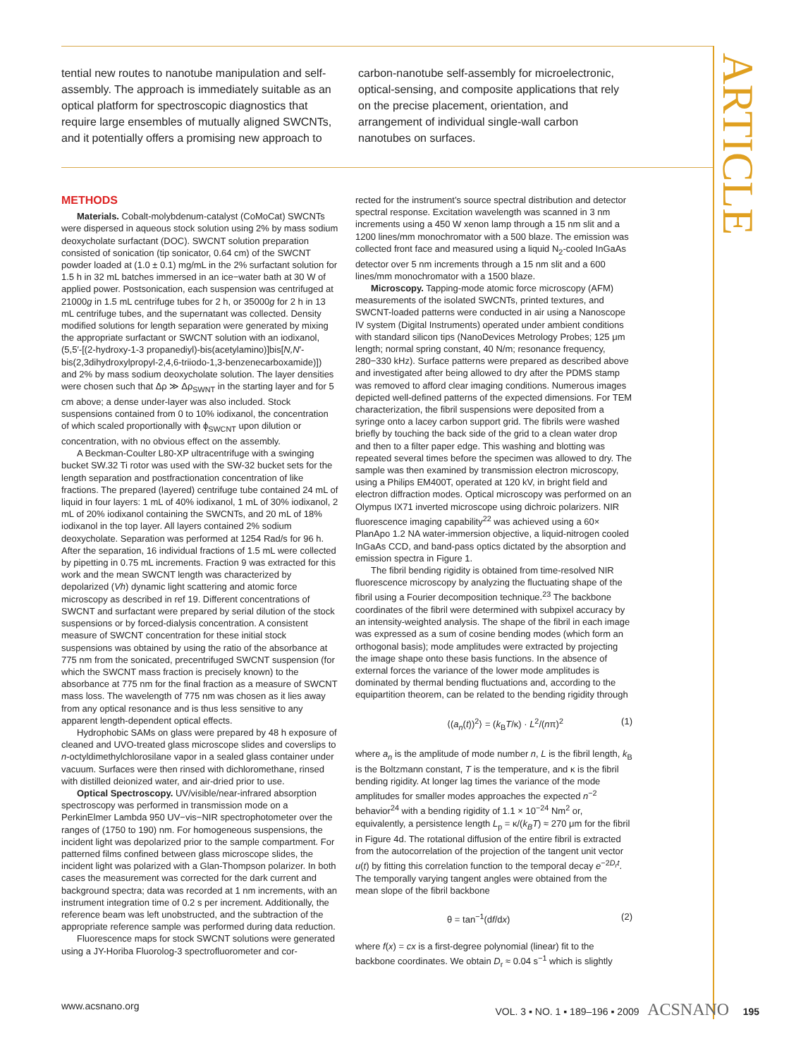ARTICLE
tential new routes to nanotube manipulation and self-assembly. The approach is immediately suitable as an optical platform for spectroscopic diagnostics that require large ensembles of mutually aligned SWCNTs, and it potentially offers a promising new approach to
carbon-nanotube self-assembly for microelectronic, optical-sensing, and composite applications that rely on the precise placement, orientation, and arrangement of individual single-wall carbon nanotubes on surfaces.
METHODS
Materials. Cobalt-molybdenum-catalyst (CoMoCat) SWCNTs were dispersed in aqueous stock solution using 2% by mass sodium deoxycholate surfactant (DOC). SWCNT solution preparation consisted of sonication (tip sonicator, 0.64 cm) of the SWCNT powder loaded at (1.0 ± 0.1) mg/mL in the 2% surfactant solution for 1.5 h in 32 mL batches immersed in an ice−water bath at 30 W of applied power. Postsonication, each suspension was centrifuged at 21000g in 1.5 mL centrifuge tubes for 2 h, or 35000g for 2 h in 13 mL centrifuge tubes, and the supernatant was collected. Density modified solutions for length separation were generated by mixing the appropriate surfactant or SWCNT solution with an iodixanol, (5,5′-[(2-hydroxy-1-3 propanediyl)-bis(acetylamino)]bis[N,N′-bis(2,3dihydroxylpropyl-2,4,6-triiodo-1,3-benzenecarboxamide)]) and 2% by mass sodium deoxycholate solution. The layer densities were chosen such that Δρ ≫ Δρ<sub>SWNT</sub> in the starting layer and for 5 cm above; a dense under-layer was also included. Stock suspensions contained from 0 to 10% iodixanol, the concentration of which scaled proportionally with ϕ<sub>SWCNT</sub> upon dilution or concentration, with no obvious effect on the assembly.
A Beckman-Coulter L80-XP ultracentrifuge with a swinging bucket SW.32 Ti rotor was used with the SW-32 bucket sets for the length separation and postfractionation concentration of like fractions. The prepared (layered) centrifuge tube contained 24 mL of liquid in four layers: 1 mL of 40% iodixanol, 1 mL of 30% iodixanol, 2 mL of 20% iodixanol containing the SWCNTs, and 20 mL of 18% iodixanol in the top layer. All layers contained 2% sodium deoxycholate. Separation was performed at 1254 Rad/s for 96 h. After the separation, 16 individual fractions of 1.5 mL were collected by pipetting in 0.75 mL increments. Fraction 9 was extracted for this work and the mean SWCNT length was characterized by depolarized (Vh) dynamic light scattering and atomic force microscopy as described in ref 19. Different concentrations of SWCNT and surfactant were prepared by serial dilution of the stock suspensions or by forced-dialysis concentration. A consistent measure of SWCNT concentration for these initial stock suspensions was obtained by using the ratio of the absorbance at 775 nm from the sonicated, precentrifuged SWCNT suspension (for which the SWCNT mass fraction is precisely known) to the absorbance at 775 nm for the final fraction as a measure of SWCNT mass loss. The wavelength of 775 nm was chosen as it lies away from any optical resonance and is thus less sensitive to any apparent length-dependent optical effects.
Hydrophobic SAMs on glass were prepared by 48 h exposure of cleaned and UVO-treated glass microscope slides and coverslips to n-octyldimethylchlorosilane vapor in a sealed glass container under vacuum. Surfaces were then rinsed with dichloromethane, rinsed with distilled deionized water, and air-dried prior to use.
Optical Spectroscopy. UV/visible/near-infrared absorption spectroscopy was performed in transmission mode on a PerkinElmer Lambda 950 UV−vis−NIR spectrophotometer over the ranges of (1750 to 190) nm. For homogeneous suspensions, the incident light was depolarized prior to the sample compartment. For patterned films confined between glass microscope slides, the incident light was polarized with a Glan-Thompson polarizer. In both cases the measurement was corrected for the dark current and background spectra; data was recorded at 1 nm increments, with an instrument integration time of 0.2 s per increment. Additionally, the reference beam was left unobstructed, and the subtraction of the appropriate reference sample was performed during data reduction.
Fluorescence maps for stock SWCNT solutions were generated using a JY-Horiba Fluorolog-3 spectrofluorometer and cor-
rected for the instrument’s source spectral distribution and detector spectral response. Excitation wavelength was scanned in 3 nm increments using a 450 W xenon lamp through a 15 nm slit and a 1200 lines/mm monochromator with a 500 blaze. The emission was collected front face and measured using a liquid N<sub>2</sub>-cooled InGaAs detector over 5 nm increments through a 15 nm slit and a 600 lines/mm monochromator with a 1500 blaze.
Microscopy. Tapping-mode atomic force microscopy (AFM) measurements of the isolated SWCNTs, printed textures, and SWCNT-loaded patterns were conducted in air using a Nanoscope IV system (Digital Instruments) operated under ambient conditions with standard silicon tips (NanoDevices Metrology Probes; 125 μm length; normal spring constant, 40 N/m; resonance frequency, 280−330 kHz). Surface patterns were prepared as described above and investigated after being allowed to dry after the PDMS stamp was removed to afford clear imaging conditions. Numerous images depicted well-defined patterns of the expected dimensions. For TEM characterization, the fibril suspensions were deposited from a syringe onto a lacey carbon support grid. The fibrils were washed briefly by touching the back side of the grid to a clean water drop and then to a filter paper edge. This washing and blotting was repeated several times before the specimen was allowed to dry. The sample was then examined by transmission electron microscopy, using a Philips EM400T, operated at 120 kV, in bright field and electron diffraction modes. Optical microscopy was performed on an Olympus IX71 inverted microscope using dichroic polarizers. NIR fluorescence imaging capability<sup>22</sup> was achieved using a 60× PlanApo 1.2 NA water-immersion objective, a liquid-nitrogen cooled InGaAs CCD, and band-pass optics dictated by the absorption and emission spectra in Figure 1.
The fibril bending rigidity is obtained from time-resolved NIR fluorescence microscopy by analyzing the fluctuating shape of the fibril using a Fourier decomposition technique.<sup>23</sup> The backbone coordinates of the fibril were determined with subpixel accuracy by an intensity-weighted analysis. The shape of the fibril in each image was expressed as a sum of cosine bending modes (which form an orthogonal basis); mode amplitudes were extracted by projecting the image shape onto these basis functions. In the absence of external forces the variance of the lower mode amplitudes is dominated by thermal bending fluctuations and, according to the equipartition theorem, can be related to the bending rigidity through
⟨(a<sub>n</sub>(t))<sup>2</sup>⟩ = (k<sub>B</sub>T/κ) · L<sup>2</sup>/(nπ)<sup>2</sup> (1)
where a<sub>n</sub> is the amplitude of mode number n, L is the fibril length, k<sub>B</sub> is the Boltzmann constant, T is the temperature, and κ is the fibril bending rigidity. At longer lag times the variance of the mode amplitudes for smaller modes approaches the expected n<sup>−2</sup> behavior<sup>24</sup> with a bending rigidity of 1.1 × 10<sup>−24</sup> Nm<sup>2</sup> or, equivalently, a persistence length L<sub>p</sub> = κ/(k<sub>B</sub>T) ≈ 270 μm for the fibril in Figure 4d. The rotational diffusion of the entire fibril is extracted from the autocorrelation of the projection of the tangent unit vector u(t) by fitting this correlation function to the temporal decay e<sup>−2D<sub>r</sub>t</sup>. The temporally varying tangent angles were obtained from the mean slope of the fibril backbone
θ = tan<sup>−1</sup>(df/dx) (2)
where f(x) = cx is a first-degree polynomial (linear) fit to the backbone coordinates. We obtain D<sub>r</sub> ≈ 0.04 s<sup>−1</sup> which is slightly
www.acsnano.org VOL. 3 ▪ NO. 1 ▪ 189–196 ▪ 2009 ACSNANO 195